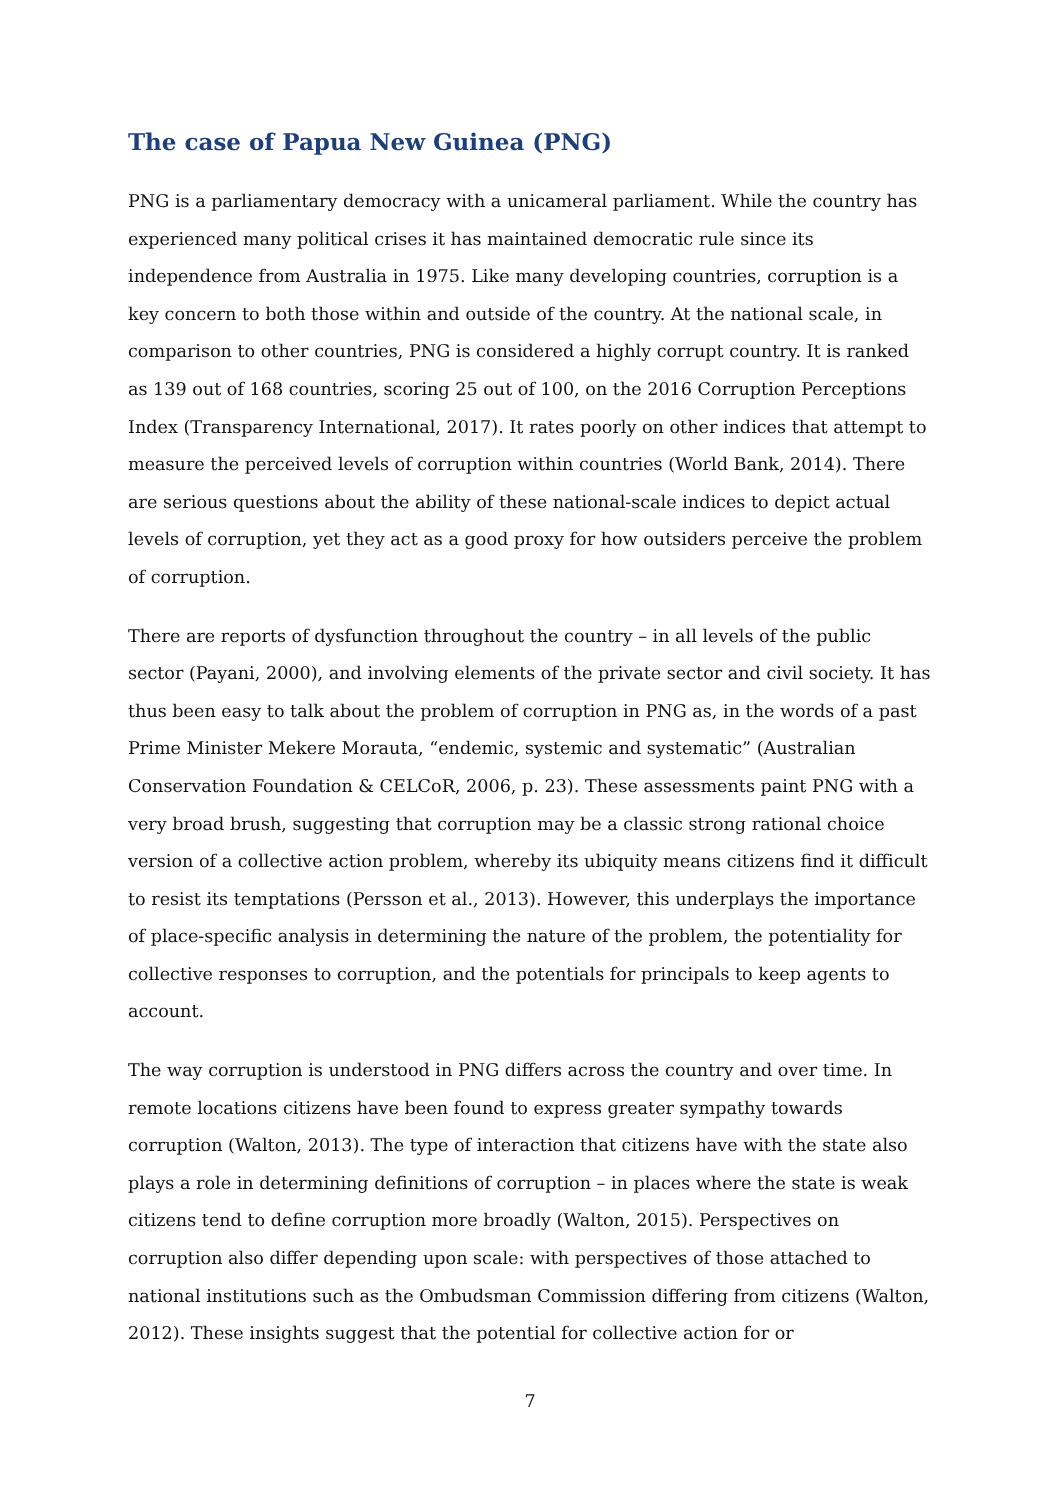The case of Papua New Guinea (PNG)
PNG is a parliamentary democracy with a unicameral parliament. While the country has experienced many political crises it has maintained democratic rule since its independence from Australia in 1975. Like many developing countries, corruption is a key concern to both those within and outside of the country. At the national scale, in comparison to other countries, PNG is considered a highly corrupt country. It is ranked as 139 out of 168 countries, scoring 25 out of 100, on the 2016 Corruption Perceptions Index (Transparency International, 2017). It rates poorly on other indices that attempt to measure the perceived levels of corruption within countries (World Bank, 2014). There are serious questions about the ability of these national-scale indices to depict actual levels of corruption, yet they act as a good proxy for how outsiders perceive the problem of corruption.
There are reports of dysfunction throughout the country – in all levels of the public sector (Payani, 2000), and involving elements of the private sector and civil society. It has thus been easy to talk about the problem of corruption in PNG as, in the words of a past Prime Minister Mekere Morauta, “endemic, systemic and systematic” (Australian Conservation Foundation & CELCoR, 2006, p. 23). These assessments paint PNG with a very broad brush, suggesting that corruption may be a classic strong rational choice version of a collective action problem, whereby its ubiquity means citizens find it difficult to resist its temptations (Persson et al., 2013). However, this underplays the importance of place-specific analysis in determining the nature of the problem, the potentiality for collective responses to corruption, and the potentials for principals to keep agents to account.
The way corruption is understood in PNG differs across the country and over time. In remote locations citizens have been found to express greater sympathy towards corruption (Walton, 2013). The type of interaction that citizens have with the state also plays a role in determining definitions of corruption – in places where the state is weak citizens tend to define corruption more broadly (Walton, 2015). Perspectives on corruption also differ depending upon scale: with perspectives of those attached to national institutions such as the Ombudsman Commission differing from citizens (Walton, 2012). These insights suggest that the potential for collective action for or
7